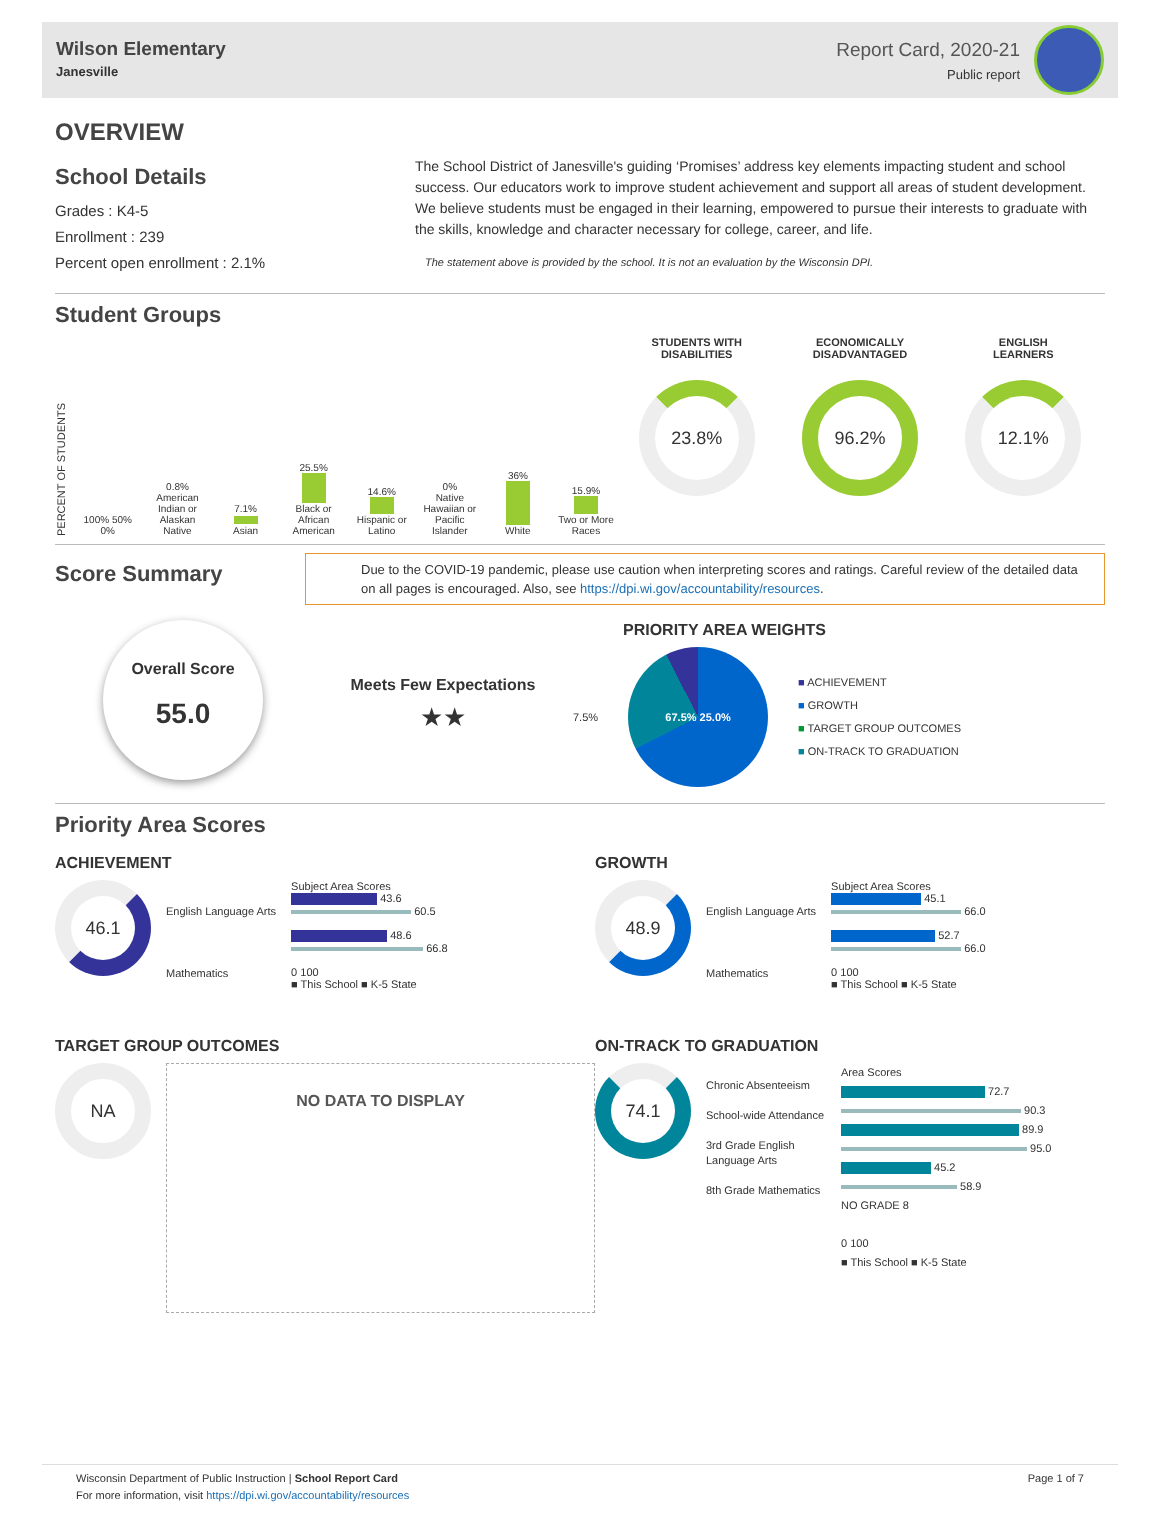Wilson Elementary
Janesville
Report Card, 2020-21
Public report
OVERVIEW
School Details
Grades : K4-5
Enrollment : 239
Percent open enrollment : 2.1%
The School District of Janesville's guiding ‘Promises’ address key elements impacting student and school success. Our educators work to improve student achievement and support all areas of student development. We believe students must be engaged in their learning, empowered to pursue their interests to graduate with the skills, knowledge and character necessary for college, career, and life.
The statement above is provided by the school. It is not an evaluation by the Wisconsin DPI.
Student Groups
PERCENT OF STUDENTS
100% 50% 0%
0.8%
American Indian or Alaskan Native
7.1%
Asian
25.5%
Black or African American
14.6%
Hispanic or Latino
0%
Native Hawaiian or Pacific Islander
36%
White
15.9%
Two or More Races
STUDENTS WITH
DISABILITIES
23.8%
ECONOMICALLY
DISADVANTAGED
96.2%
ENGLISH
LEARNERS
12.1%
Score Summary
Due to the COVID-19 pandemic, please use caution when interpreting scores and ratings. Careful review of the detailed data on all pages is encouraged. Also, see https://dpi.wi.gov/accountability/resources.
Overall Score
55.0
Meets Few Expectations
★★
PRIORITY AREA WEIGHTS
7.5%
67.5% 25.0%
■ ACHIEVEMENT
■ GROWTH
■ TARGET GROUP OUTCOMES
■ ON-TRACK TO GRADUATION
Priority Area Scores
ACHIEVEMENT
46.1
English Language Arts
Mathematics
Subject Area Scores
43.6
60.5
48.6
66.8
0 100
■ This School ■ K-5 State
GROWTH
48.9
English Language Arts
Mathematics
Subject Area Scores
45.1
66.0
52.7
66.0
0 100
■ This School ■ K-5 State
TARGET GROUP OUTCOMES
NA
NO DATA TO DISPLAY
ON-TRACK TO GRADUATION
74.1
Chronic Absenteeism
School-wide Attendance
3rd Grade English Language Arts
8th Grade Mathematics
Area Scores
72.7
90.3
89.9
95.0
45.2
58.9
NO GRADE 8
0 100
■ This School ■ K-5 State
Wisconsin Department of Public Instruction | School Report Card
For more information, visit https://dpi.wi.gov/accountability/resources
Page 1 of 7